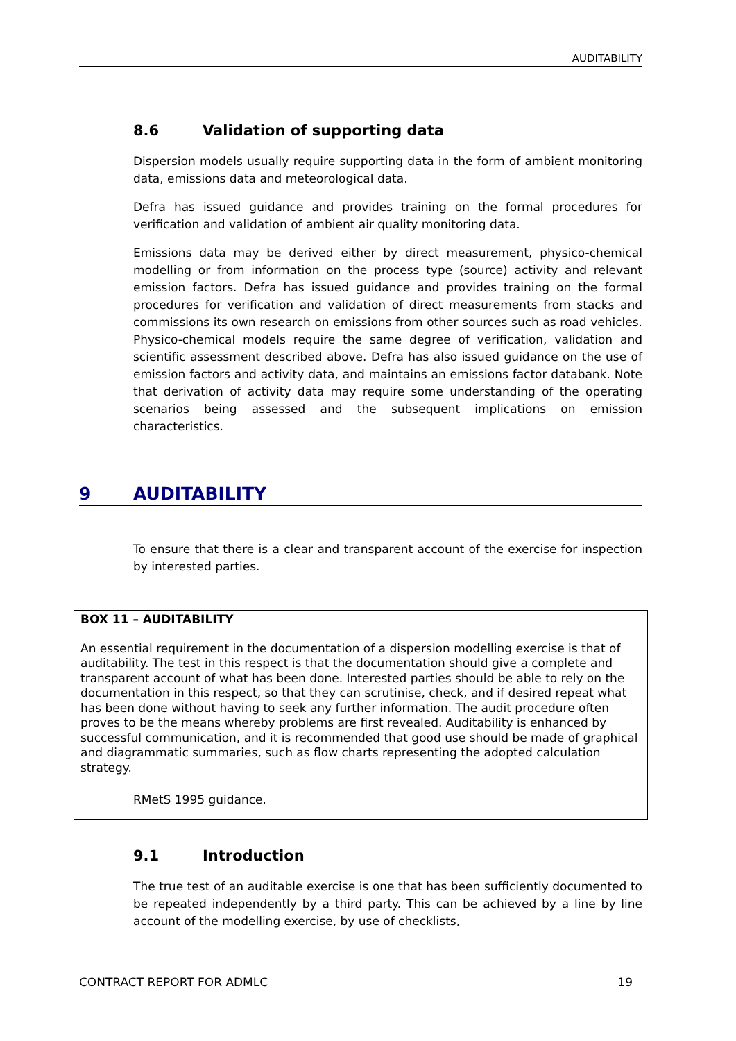AUDITABILITY
8.6 Validation of supporting data
Dispersion models usually require supporting data in the form of ambient monitoring data, emissions data and meteorological data.
Defra has issued guidance and provides training on the formal procedures for verification and validation of ambient air quality monitoring data.
Emissions data may be derived either by direct measurement, physico-chemical modelling or from information on the process type (source) activity and relevant emission factors. Defra has issued guidance and provides training on the formal procedures for verification and validation of direct measurements from stacks and commissions its own research on emissions from other sources such as road vehicles. Physico-chemical models require the same degree of verification, validation and scientific assessment described above. Defra has also issued guidance on the use of emission factors and activity data, and maintains an emissions factor databank. Note that derivation of activity data may require some understanding of the operating scenarios being assessed and the subsequent implications on emission characteristics.
9 AUDITABILITY
To ensure that there is a clear and transparent account of the exercise for inspection by interested parties.
BOX 11 – AUDITABILITY
An essential requirement in the documentation of a dispersion modelling exercise is that of auditability. The test in this respect is that the documentation should give a complete and transparent account of what has been done. Interested parties should be able to rely on the documentation in this respect, so that they can scrutinise, check, and if desired repeat what has been done without having to seek any further information. The audit procedure often proves to be the means whereby problems are first revealed. Auditability is enhanced by successful communication, and it is recommended that good use should be made of graphical and diagrammatic summaries, such as flow charts representing the adopted calculation strategy.
RMetS 1995 guidance.
9.1 Introduction
The true test of an auditable exercise is one that has been sufficiently documented to be repeated independently by a third party. This can be achieved by a line by line account of the modelling exercise, by use of checklists,
CONTRACT REPORT FOR ADMLC 19